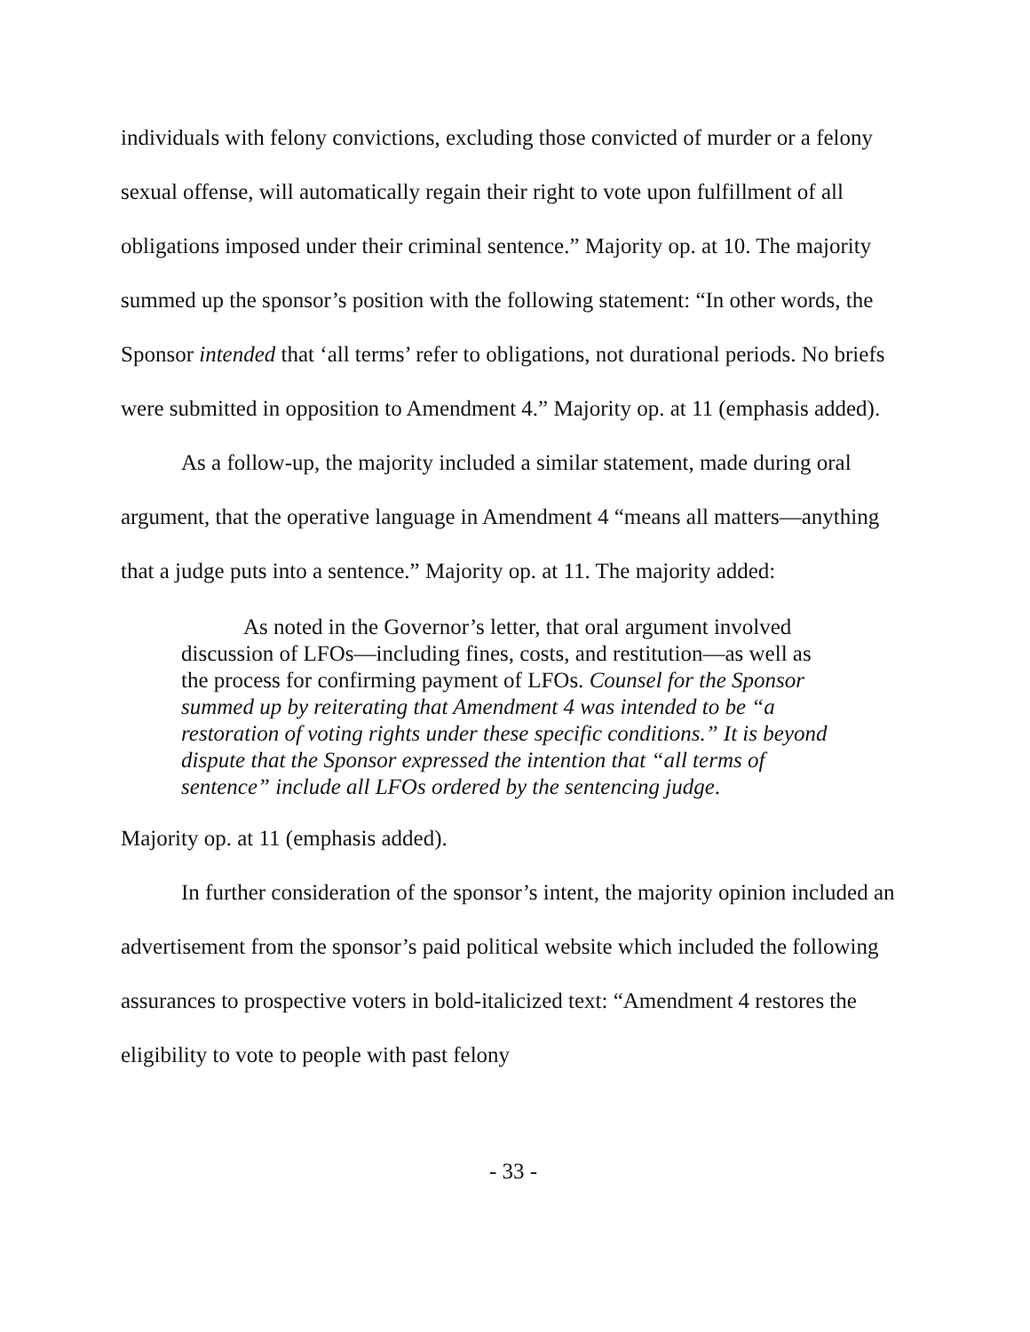individuals with felony convictions, excluding those convicted of murder or a felony sexual offense, will automatically regain their right to vote upon fulfillment of all obligations imposed under their criminal sentence.” Majority op. at 10. The majority summed up the sponsor’s position with the following statement: “In other words, the Sponsor intended that ‘all terms’ refer to obligations, not durational periods. No briefs were submitted in opposition to Amendment 4.” Majority op. at 11 (emphasis added).
As a follow-up, the majority included a similar statement, made during oral argument, that the operative language in Amendment 4 “means all matters—anything that a judge puts into a sentence.” Majority op. at 11. The majority added:
As noted in the Governor’s letter, that oral argument involved discussion of LFOs—including fines, costs, and restitution—as well as the process for confirming payment of LFOs. Counsel for the Sponsor summed up by reiterating that Amendment 4 was intended to be “a restoration of voting rights under these specific conditions.” It is beyond dispute that the Sponsor expressed the intention that “all terms of sentence” include all LFOs ordered by the sentencing judge.
Majority op. at 11 (emphasis added).
In further consideration of the sponsor’s intent, the majority opinion included an advertisement from the sponsor’s paid political website which included the following assurances to prospective voters in bold-italicized text: “Amendment 4 restores the eligibility to vote to people with past felony
- 33 -